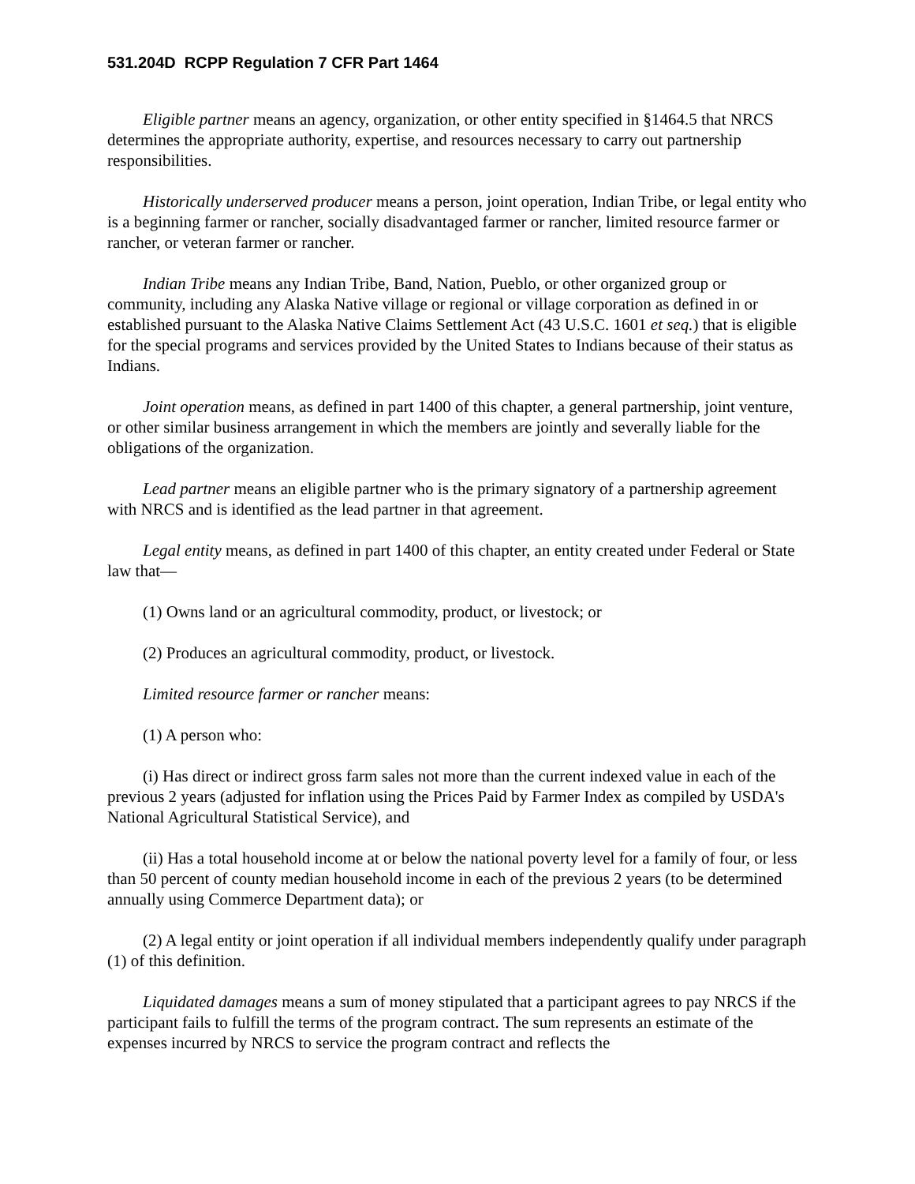531.204D RCPP Regulation 7 CFR Part 1464
Eligible partner means an agency, organization, or other entity specified in §1464.5 that NRCS determines the appropriate authority, expertise, and resources necessary to carry out partnership responsibilities.
Historically underserved producer means a person, joint operation, Indian Tribe, or legal entity who is a beginning farmer or rancher, socially disadvantaged farmer or rancher, limited resource farmer or rancher, or veteran farmer or rancher.
Indian Tribe means any Indian Tribe, Band, Nation, Pueblo, or other organized group or community, including any Alaska Native village or regional or village corporation as defined in or established pursuant to the Alaska Native Claims Settlement Act (43 U.S.C. 1601 et seq.) that is eligible for the special programs and services provided by the United States to Indians because of their status as Indians.
Joint operation means, as defined in part 1400 of this chapter, a general partnership, joint venture, or other similar business arrangement in which the members are jointly and severally liable for the obligations of the organization.
Lead partner means an eligible partner who is the primary signatory of a partnership agreement with NRCS and is identified as the lead partner in that agreement.
Legal entity means, as defined in part 1400 of this chapter, an entity created under Federal or State law that—
(1) Owns land or an agricultural commodity, product, or livestock; or
(2) Produces an agricultural commodity, product, or livestock.
Limited resource farmer or rancher means:
(1) A person who:
(i) Has direct or indirect gross farm sales not more than the current indexed value in each of the previous 2 years (adjusted for inflation using the Prices Paid by Farmer Index as compiled by USDA's National Agricultural Statistical Service), and
(ii) Has a total household income at or below the national poverty level for a family of four, or less than 50 percent of county median household income in each of the previous 2 years (to be determined annually using Commerce Department data); or
(2) A legal entity or joint operation if all individual members independently qualify under paragraph (1) of this definition.
Liquidated damages means a sum of money stipulated that a participant agrees to pay NRCS if the participant fails to fulfill the terms of the program contract. The sum represents an estimate of the expenses incurred by NRCS to service the program contract and reflects the